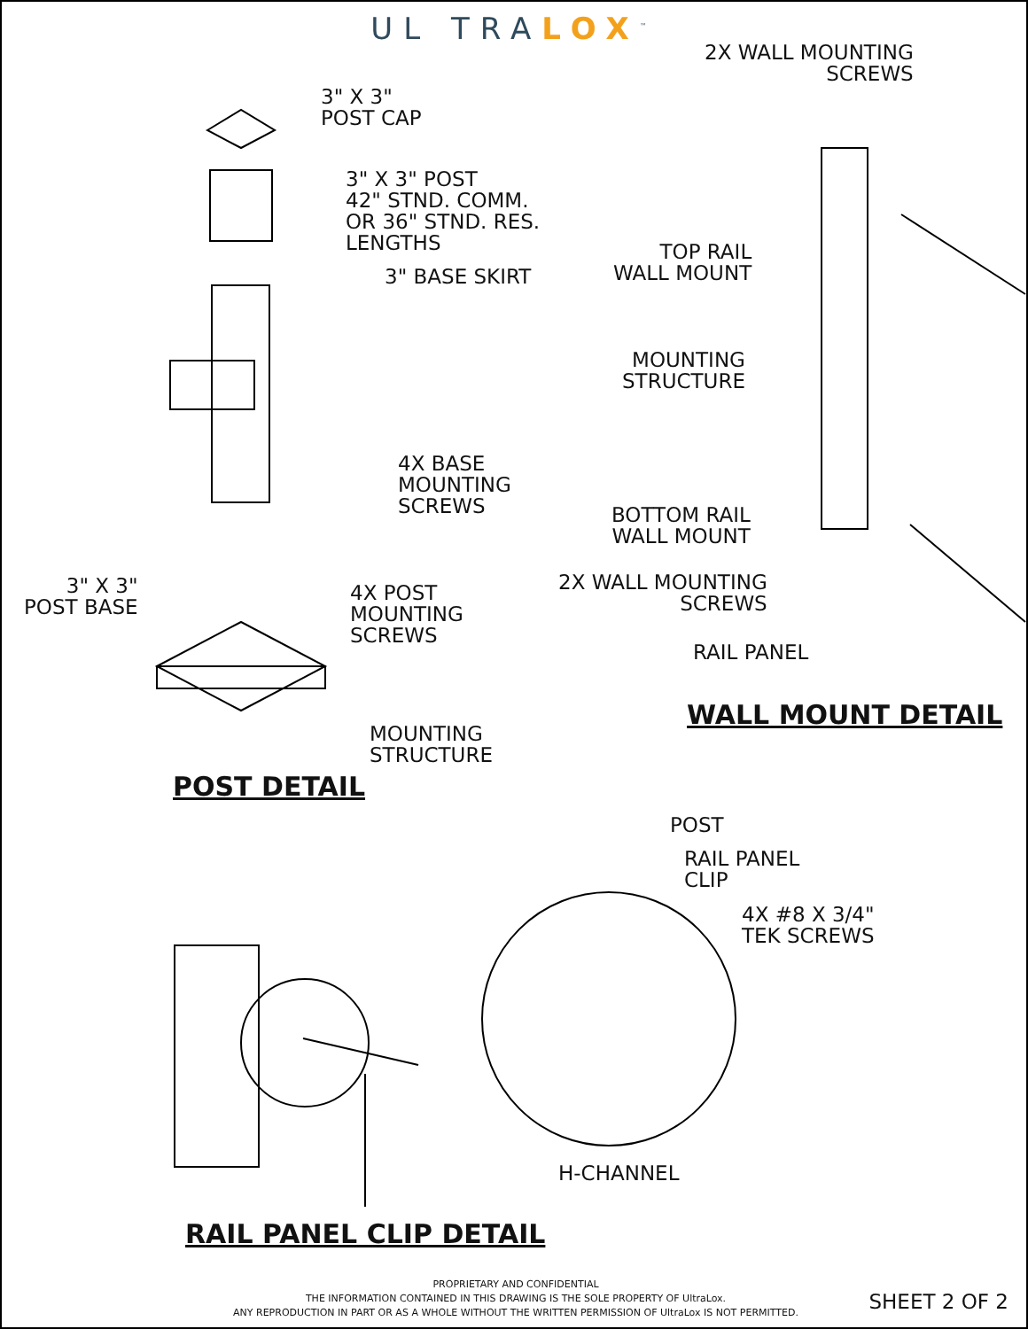UL TRALOX<sup>™</sup>
3" X 3"
POST CAP
3" X 3" POST
42" STND. COMM.
OR 36" STND. RES.
LENGTHS
3" BASE SKIRT
4X BASE
MOUNTING
SCREWS
3" X 3"
POST BASE
4X POST
MOUNTING
SCREWS
MOUNTING
STRUCTURE
POST DETAIL
2X WALL MOUNTING
SCREWS
TOP RAIL
WALL MOUNT
MOUNTING
STRUCTURE
BOTTOM RAIL
WALL MOUNT
2X WALL MOUNTING
SCREWS
RAIL PANEL
WALL MOUNT DETAIL
POST
RAIL PANEL
CLIP
4X #8 X 3/4"
TEK SCREWS
H-CHANNEL
RAIL PANEL CLIP DETAIL
PROPRIETARY AND CONFIDENTIAL
THE INFORMATION CONTAINED IN THIS DRAWING IS THE SOLE PROPERTY OF UltraLox.
ANY REPRODUCTION IN PART OR AS A WHOLE WITHOUT THE WRITTEN PERMISSION OF UltraLox IS NOT PERMITTED.
SHEET 2 OF 2